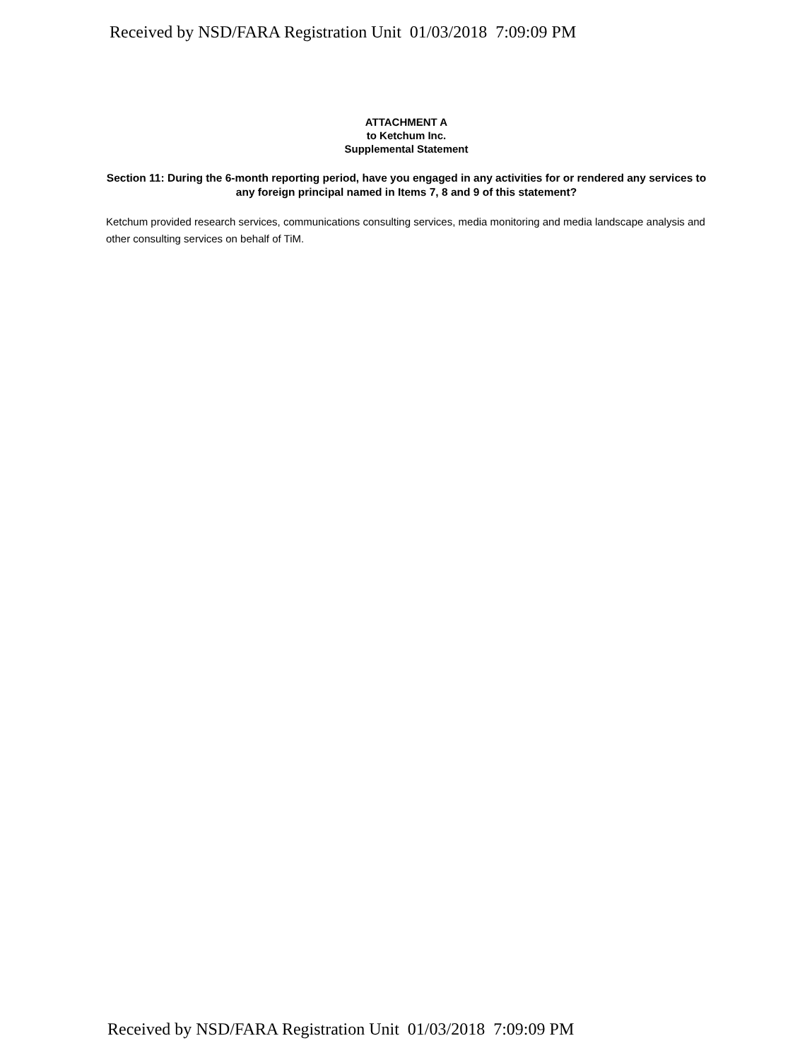Received by NSD/FARA Registration Unit 01/03/2018 7:09:09 PM
ATTACHMENT A
to Ketchum Inc.
Supplemental Statement
Section 11: During the 6-month reporting period, have you engaged in any activities for or rendered any services to any foreign principal named in Items 7, 8 and 9 of this statement?
Ketchum provided research services, communications consulting services, media monitoring and media landscape analysis and other consulting services on behalf of TiM.
Received by NSD/FARA Registration Unit 01/03/2018 7:09:09 PM